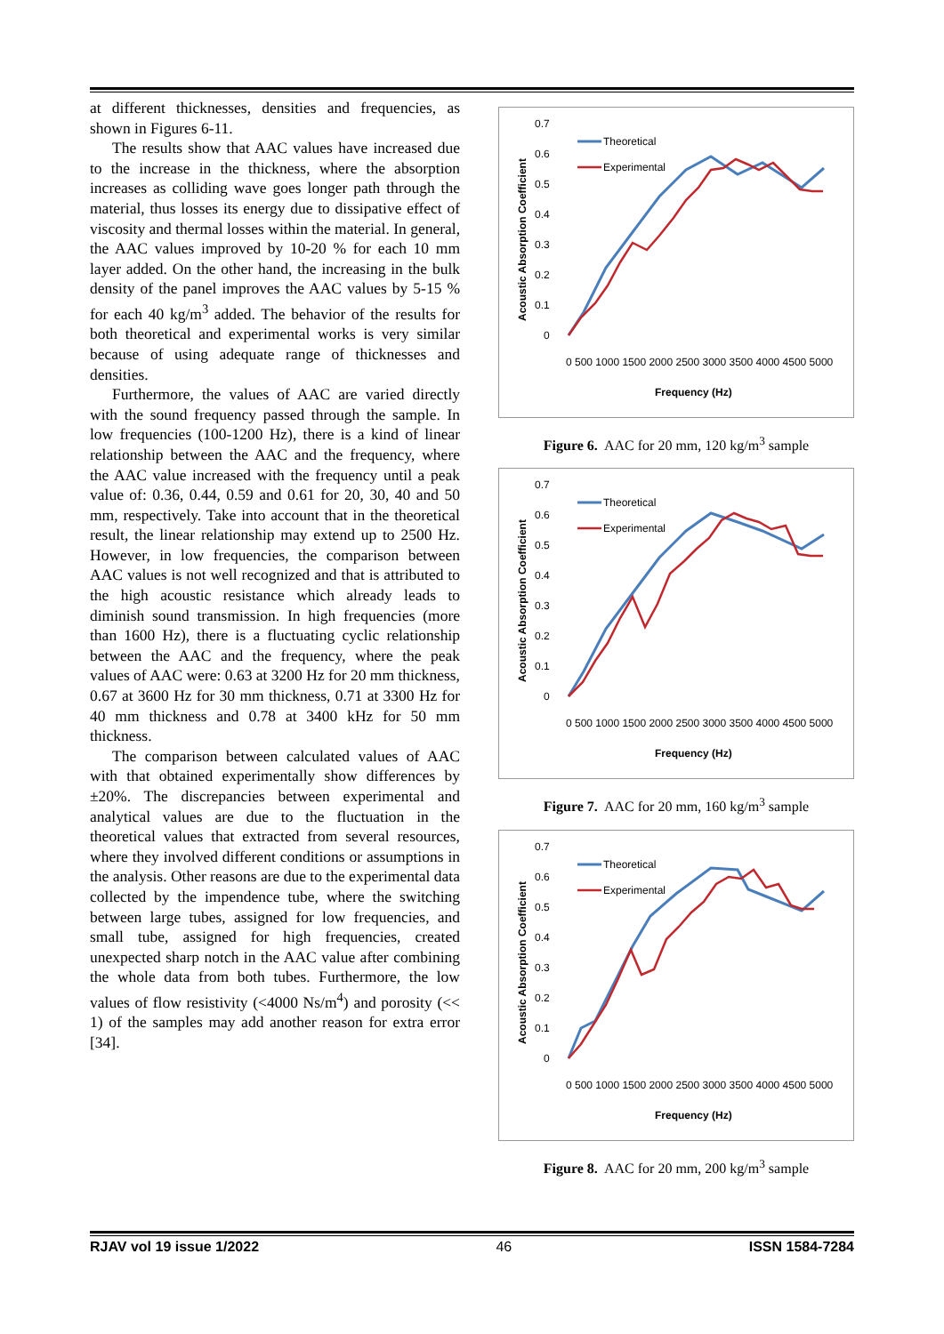at different thicknesses, densities and frequencies, as shown in Figures 6-11.
The results show that AAC values have increased due to the increase in the thickness, where the absorption increases as colliding wave goes longer path through the material, thus losses its energy due to dissipative effect of viscosity and thermal losses within the material. In general, the AAC values improved by 10-20 % for each 10 mm layer added. On the other hand, the increasing in the bulk density of the panel improves the AAC values by 5-15 % for each 40 kg/m<sup>3</sup> added. The behavior of the results for both theoretical and experimental works is very similar because of using adequate range of thicknesses and densities.
Furthermore, the values of AAC are varied directly with the sound frequency passed through the sample. In low frequencies (100-1200 Hz), there is a kind of linear relationship between the AAC and the frequency, where the AAC value increased with the frequency until a peak value of: 0.36, 0.44, 0.59 and 0.61 for 20, 30, 40 and 50 mm, respectively. Take into account that in the theoretical result, the linear relationship may extend up to 2500 Hz. However, in low frequencies, the comparison between AAC values is not well recognized and that is attributed to the high acoustic resistance which already leads to diminish sound transmission. In high frequencies (more than 1600 Hz), there is a fluctuating cyclic relationship between the AAC and the frequency, where the peak values of AAC were: 0.63 at 3200 Hz for 20 mm thickness, 0.67 at 3600 Hz for 30 mm thickness, 0.71 at 3300 Hz for 40 mm thickness and 0.78 at 3400 kHz for 50 mm thickness.
The comparison between calculated values of AAC with that obtained experimentally show differences by ±20%. The discrepancies between experimental and analytical values are due to the fluctuation in the theoretical values that extracted from several resources, where they involved different conditions or assumptions in the analysis. Other reasons are due to the experimental data collected by the impendence tube, where the switching between large tubes, assigned for low frequencies, and small tube, assigned for high frequencies, created unexpected sharp notch in the AAC value after combining the whole data from both tubes. Furthermore, the low values of flow resistivity (<4000 Ns/m<sup>4</sup>) and porosity (<< 1) of the samples may add another reason for extra error [34].
Acoustic Absorption Coefficient
0.7
0.6
0.5
0.4
0.3
0.2
0.1
0
Theoretical
Experimental
0 500 1000 1500 2000 2500 3000 3500 4000 4500 5000
Frequency (Hz)
Figure 6. AAC for 20 mm, 120 kg/m<sup>3</sup> sample
Acoustic Absorption Coefficient
0.7
0.6
0.5
0.4
0.3
0.2
0.1
0
Theoretical
Experimental
0 500 1000 1500 2000 2500 3000 3500 4000 4500 5000
Frequency (Hz)
Figure 7. AAC for 20 mm, 160 kg/m<sup>3</sup> sample
Acoustic Absorption Coefficient
0.7
0.6
0.5
0.4
0.3
0.2
0.1
0
Theoretical
Experimental
0 500 1000 1500 2000 2500 3000 3500 4000 4500 5000
Frequency (Hz)
Figure 8. AAC for 20 mm, 200 kg/m<sup>3</sup> sample
RJAV vol 19 issue 1/2022 46 ISSN 1584-7284